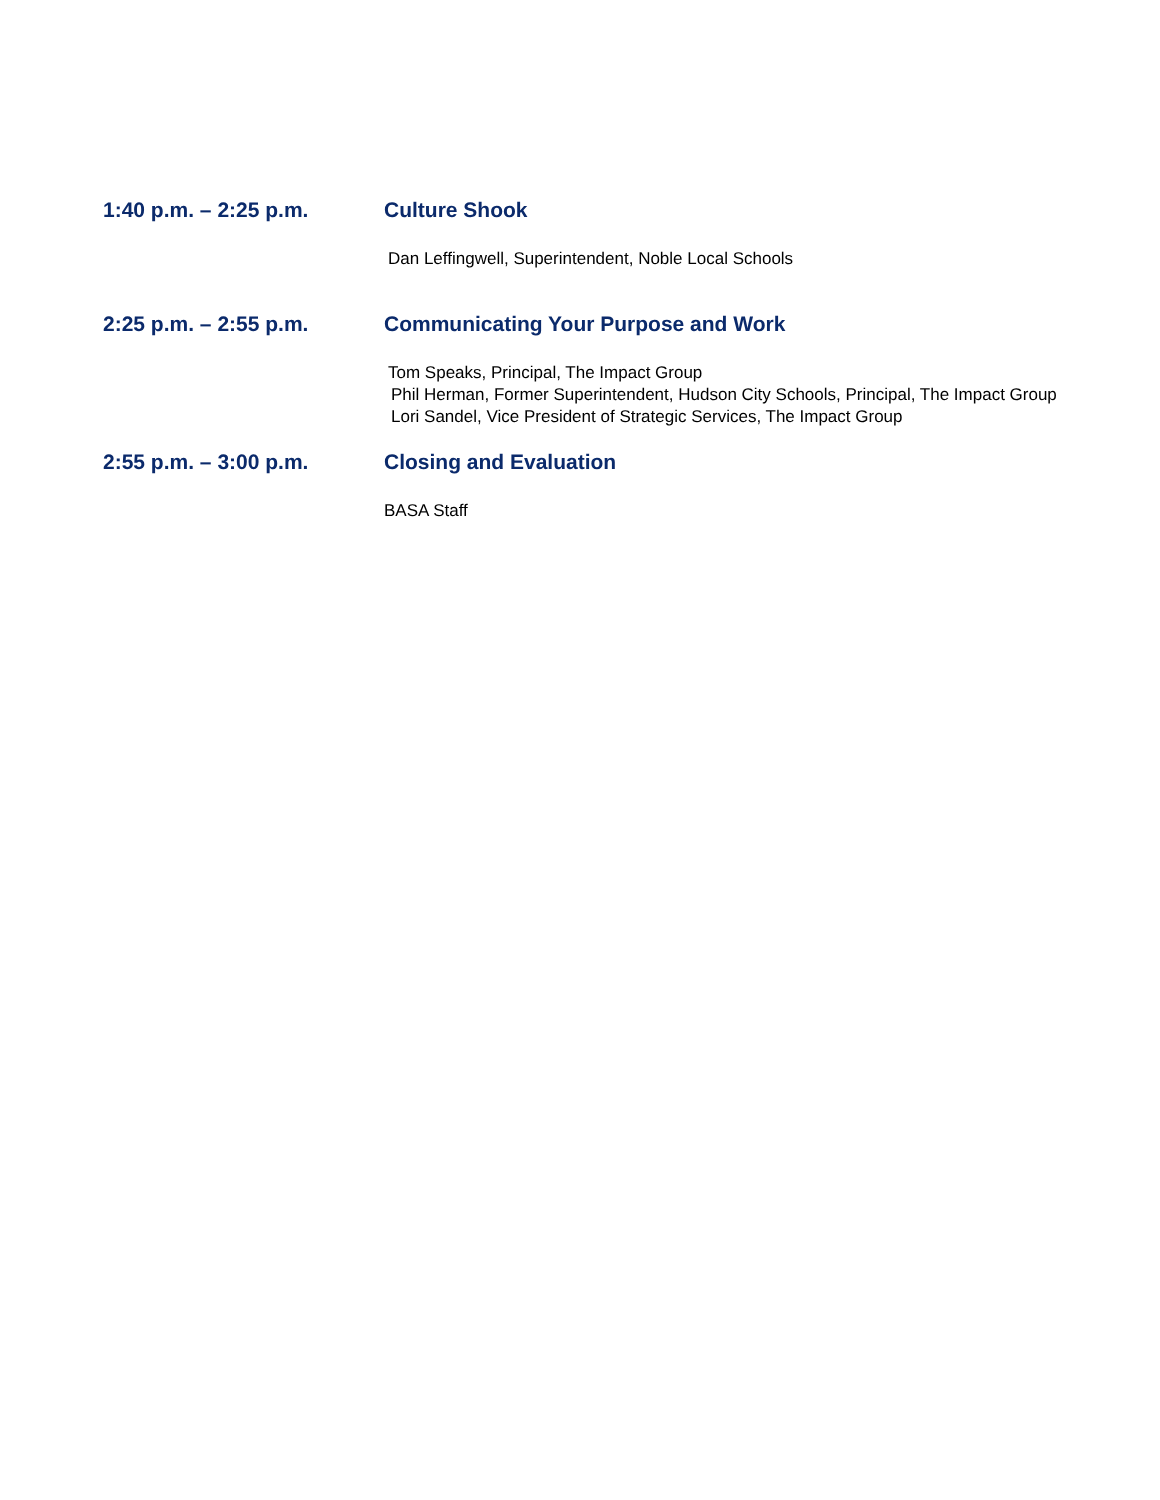1:40 p.m. – 2:25 p.m. Culture Shook
Dan Leffingwell, Superintendent, Noble Local Schools
2:25 p.m. – 2:55 p.m. Communicating Your Purpose and Work
Tom Speaks, Principal, The Impact Group
Phil Herman, Former Superintendent, Hudson City Schools, Principal, The Impact Group
Lori Sandel, Vice President of Strategic Services, The Impact Group
2:55 p.m. – 3:00 p.m. Closing and Evaluation
BASA Staff